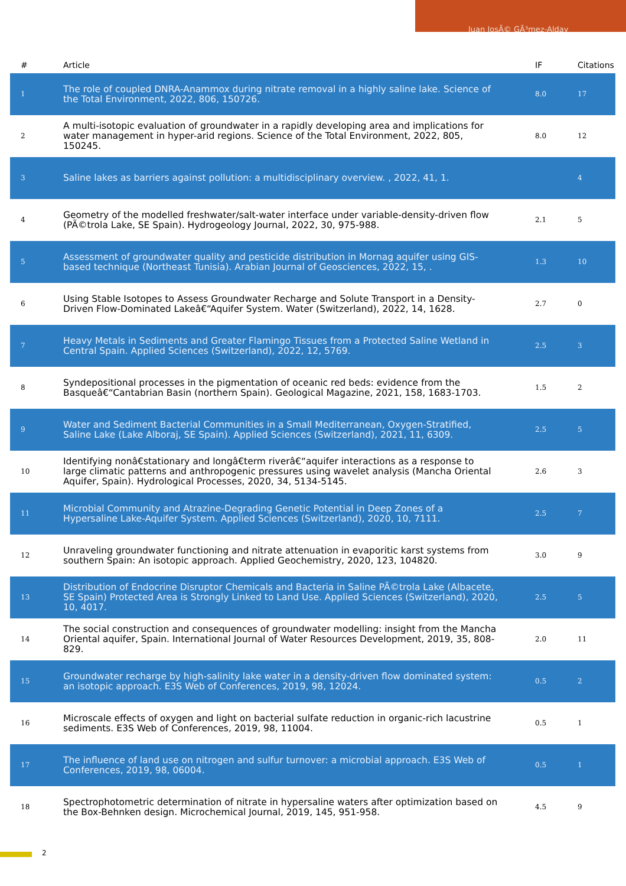Juan JosÃ© GÃ³mez-Alday
| # | Article | IF | Citations |
| --- | --- | --- | --- |
| 1 | The role of coupled DNRA-Anammox during nitrate removal in a highly saline lake. Science of the Total Environment, 2022, 806, 150726. | 8.0 | 17 |
| 2 | A multi-isotopic evaluation of groundwater in a rapidly developing area and implications for water management in hyper-arid regions. Science of the Total Environment, 2022, 805, 150245. | 8.0 | 12 |
| 3 | Saline lakes as barriers against pollution: a multidisciplinary overview. , 2022, 41, 1. | | 4 |
| 4 | Geometry of the modelled freshwater/salt-water interface under variable-density-driven flow (PÃ©trola Lake, SE Spain). Hydrogeology Journal, 2022, 30, 975-988. | 2.1 | 5 |
| 5 | Assessment of groundwater quality and pesticide distribution in Mornag aquifer using GIS-based technique (Northeast Tunisia). Arabian Journal of Geosciences, 2022, 15, . | 1.3 | 10 |
| 6 | Using Stable Isotopes to Assess Groundwater Recharge and Solute Transport in a Density-Driven Flow-Dominated Lakeâ€“Aquifer System. Water (Switzerland), 2022, 14, 1628. | 2.7 | 0 |
| 7 | Heavy Metals in Sediments and Greater Flamingo Tissues from a Protected Saline Wetland in Central Spain. Applied Sciences (Switzerland), 2022, 12, 5769. | 2.5 | 3 |
| 8 | Syndepositional processes in the pigmentation of oceanic red beds: evidence from the Basqueâ€“Cantabrian Basin (northern Spain). Geological Magazine, 2021, 158, 1683-1703. | 1.5 | 2 |
| 9 | Water and Sediment Bacterial Communities in a Small Mediterranean, Oxygen-Stratified, Saline Lake (Lake Alboraj, SE Spain). Applied Sciences (Switzerland), 2021, 11, 6309. | 2.5 | 5 |
| 10 | Identifying nonâ€stationary and longâ€term riverâ€“aquifer interactions as a response to large climatic patterns and anthropogenic pressures using wavelet analysis (Mancha Oriental Aquifer, Spain). Hydrological Processes, 2020, 34, 5134-5145. | 2.6 | 3 |
| 11 | Microbial Community and Atrazine-Degrading Genetic Potential in Deep Zones of a Hypersaline Lake-Aquifer System. Applied Sciences (Switzerland), 2020, 10, 7111. | 2.5 | 7 |
| 12 | Unraveling groundwater functioning and nitrate attenuation in evaporitic karst systems from southern Spain: An isotopic approach. Applied Geochemistry, 2020, 123, 104820. | 3.0 | 9 |
| 13 | Distribution of Endocrine Disruptor Chemicals and Bacteria in Saline PÃ©trola Lake (Albacete, SE Spain) Protected Area is Strongly Linked to Land Use. Applied Sciences (Switzerland), 2020, 10, 4017. | 2.5 | 5 |
| 14 | The social construction and consequences of groundwater modelling: insight from the Mancha Oriental aquifer, Spain. International Journal of Water Resources Development, 2019, 35, 808-829. | 2.0 | 11 |
| 15 | Groundwater recharge by high-salinity lake water in a density-driven flow dominated system: an isotopic approach. E3S Web of Conferences, 2019, 98, 12024. | 0.5 | 2 |
| 16 | Microscale effects of oxygen and light on bacterial sulfate reduction in organic-rich lacustrine sediments. E3S Web of Conferences, 2019, 98, 11004. | 0.5 | 1 |
| 17 | The influence of land use on nitrogen and sulfur turnover: a microbial approach. E3S Web of Conferences, 2019, 98, 06004. | 0.5 | 1 |
| 18 | Spectrophotometric determination of nitrate in hypersaline waters after optimization based on the Box-Behnken design. Microchemical Journal, 2019, 145, 951-958. | 4.5 | 9 |
2